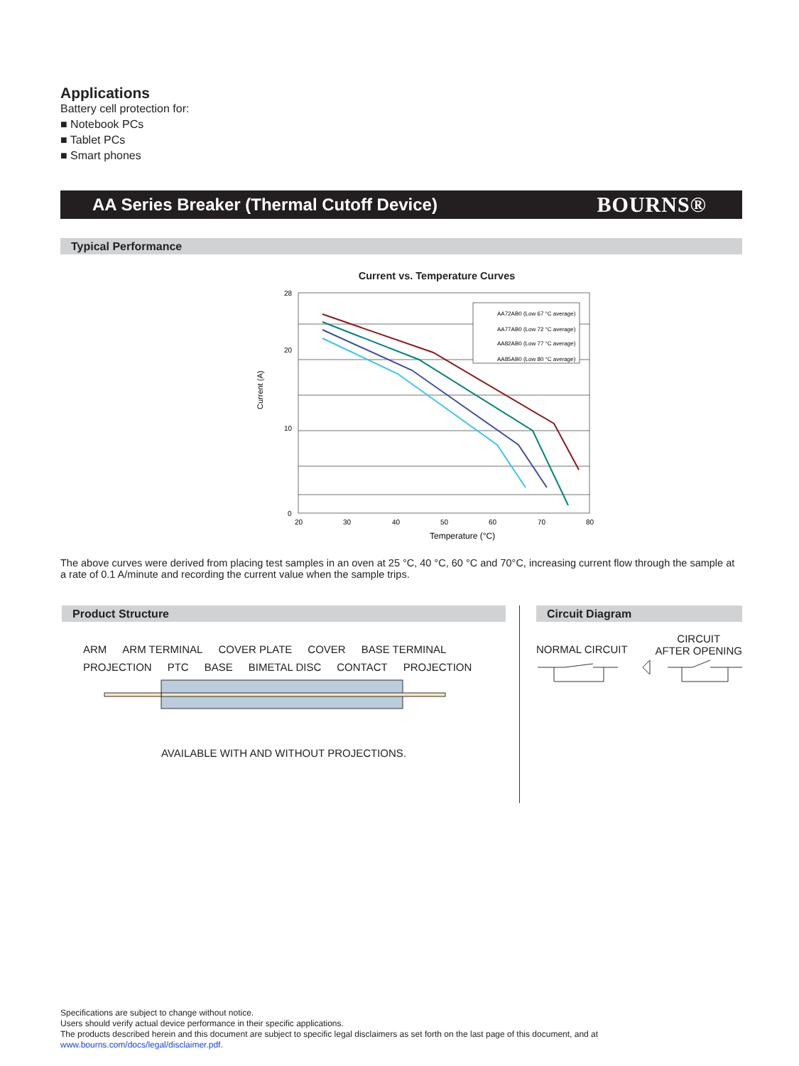Applications
Battery cell protection for:
■ Notebook PCs
■ Tablet PCs
■ Smart phones
AA Series Breaker (Thermal Cutoff Device)
BOURNS®
Typical Performance
Current vs. Temperature Curves
Current (A)
28
20
10
0
20
30
40
50
60
70
80
Temperature (°C)
AA72AB0 (Low 67 °C average)
AA77AB0 (Low 72 °C average)
AA82AB0 (Low 77 °C average)
AA85AB0 (Low 80 °C average)
The above curves were derived from placing test samples in an oven at 25 °C, 40 °C, 60 °C and 70°C, increasing current flow through the sample at a rate of 0.1 A/minute and recording the current value when the sample trips.
Product Structure
ARM ARM TERMINAL COVER PLATE COVER BASE TERMINAL PROJECTION PTC BASE BIMETAL DISC CONTACT PROJECTION
AVAILABLE WITH AND WITHOUT PROJECTIONS.
Circuit Diagram
NORMAL CIRCUIT CIRCUIT
AFTER OPENING
Specifications are subject to change without notice.
Users should verify actual device performance in their specific applications.
The products described herein and this document are subject to specific legal disclaimers as set forth on the last page of this document, and at www.bourns.com/docs/legal/disclaimer.pdf.